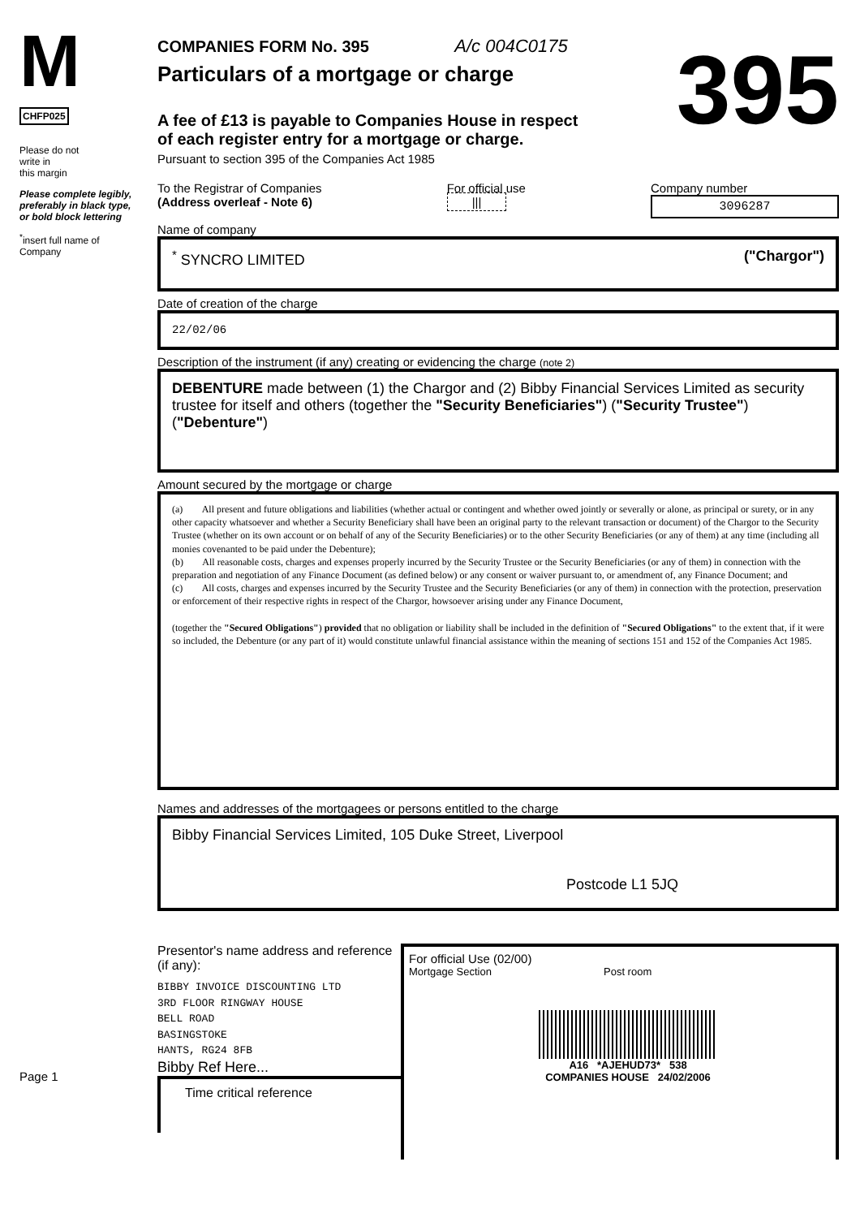M
CHFP025
Please do not
write in
this margin
Please complete legibly, preferably in black type, or bold block lettering
<sup>*</sup> insert full name of Company
Page 1
COMPANIES FORM No. 395 A/c 004C0175
Particulars of a mortgage or charge
A fee of £13 is payable to Companies House in respect
of each register entry for a mortgage or charge.
395
Pursuant to section 395 of the Companies Act 1985
To the Registrar of Companies
(Address overleaf - Note 6)
Name of company
For official use
|||
Company number
3096287
<sup>*</sup> SYNCRO LIMITED ("Chargor")
Date of creation of the charge
22/02/06
Description of the instrument (if any) creating or evidencing the charge (note 2)
DEBENTURE made between (1) the Chargor and (2) Bibby Financial Services Limited as security trustee for itself and others (together the "Security Beneficiaries") ("Security Trustee") ("Debenture")
Amount secured by the mortgage or charge
(a) All present and future obligations and liabilities (whether actual or contingent and whether owed jointly or severally or alone, as principal or surety, or in any other capacity whatsoever and whether a Security Beneficiary shall have been an original party to the relevant transaction or document) of the Chargor to the Security Trustee (whether on its own account or on behalf of any of the Security Beneficiaries) or to the other Security Beneficiaries (or any of them) at any time (including all monies covenanted to be paid under the Debenture);
(b) All reasonable costs, charges and expenses properly incurred by the Security Trustee or the Security Beneficiaries (or any of them) in connection with the preparation and negotiation of any Finance Document (as defined below) or any consent or waiver pursuant to, or amendment of, any Finance Document; and
(c) All costs, charges and expenses incurred by the Security Trustee and the Security Beneficiaries (or any of them) in connection with the protection, preservation or enforcement of their respective rights in respect of the Chargor, howsoever arising under any Finance Document,
(together the "Secured Obligations") provided that no obligation or liability shall be included in the definition of "Secured Obligations" to the extent that, if it were so included, the Debenture (or any part of it) would constitute unlawful financial assistance within the meaning of sections 151 and 152 of the Companies Act 1985.
Names and addresses of the mortgagees or persons entitled to the charge
Bibby Financial Services Limited, 105 Duke Street, Liverpool
Postcode L1 5JQ
Presentor's name address and reference (if any):
BIBBY INVOICE DISCOUNTING LTD
3RD FLOOR RINGWAY HOUSE
BELL ROAD
BASINGSTOKE
HANTS, RG24 8FB
Bibby Ref Here...
Time critical reference
For official Use (02/00)
Mortgage Section Post room
A16 *AJEHUD73* 538
COMPANIES HOUSE 24/02/2006